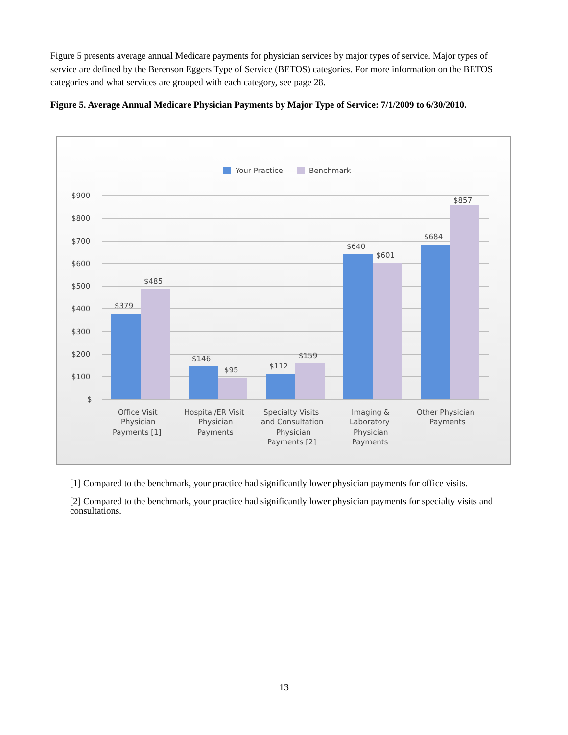Figure 5 presents average annual Medicare payments for physician services by major types of service. Major types of service are defined by the Berenson Eggers Type of Service (BETOS) categories. For more information on the BETOS categories and what services are grouped with each category, see page 28.
Figure 5. Average Annual Medicare Physician Payments by Major Type of Service: 7/1/2009 to 6/30/2010.
Your Practice
Benchmark
$900
$800
$700
$600
$500
$400
$300
$200
$100
$
$379
$485
$146
$95
$112
$159
$640
$601
$684
$857
Office Visit
Physician
Payments [1]
Hospital/ER Visit
Physician
Payments
Specialty Visits
and Consultation
Physician
Payments [2]
Imaging &
Laboratory
Physician
Payments
Other Physician
Payments
[1] Compared to the benchmark, your practice had significantly lower physician payments for office visits.
[2] Compared to the benchmark, your practice had significantly lower physician payments for specialty visits and consultations.
13